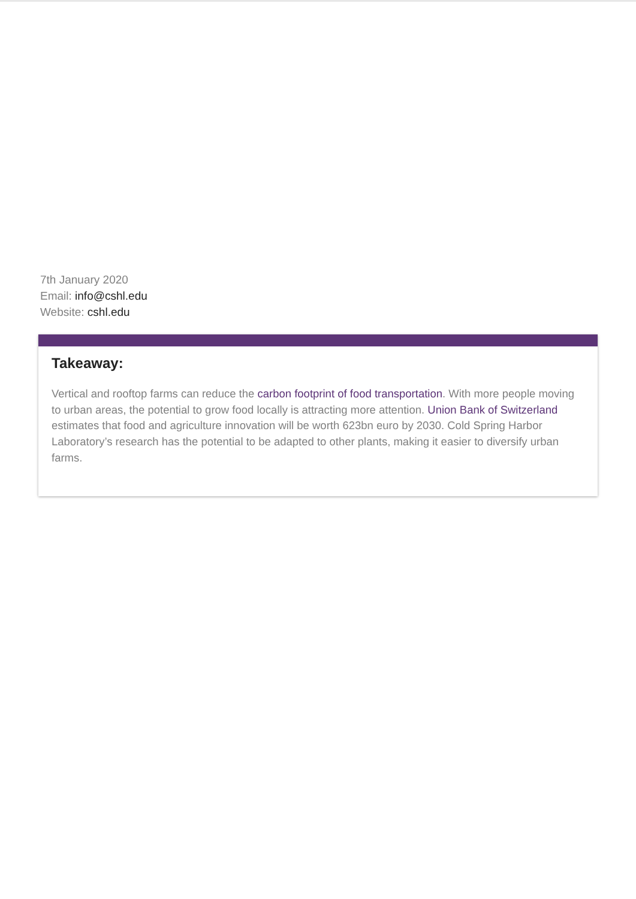7th January 2020
Email: info@cshl.edu
Website: cshl.edu
Takeaway:
Vertical and rooftop farms can reduce the carbon footprint of food transportation. With more people moving to urban areas, the potential to grow food locally is attracting more attention. Union Bank of Switzerland estimates that food and agriculture innovation will be worth 623bn euro by 2030. Cold Spring Harbor Laboratory’s research has the potential to be adapted to other plants, making it easier to diversify urban farms.